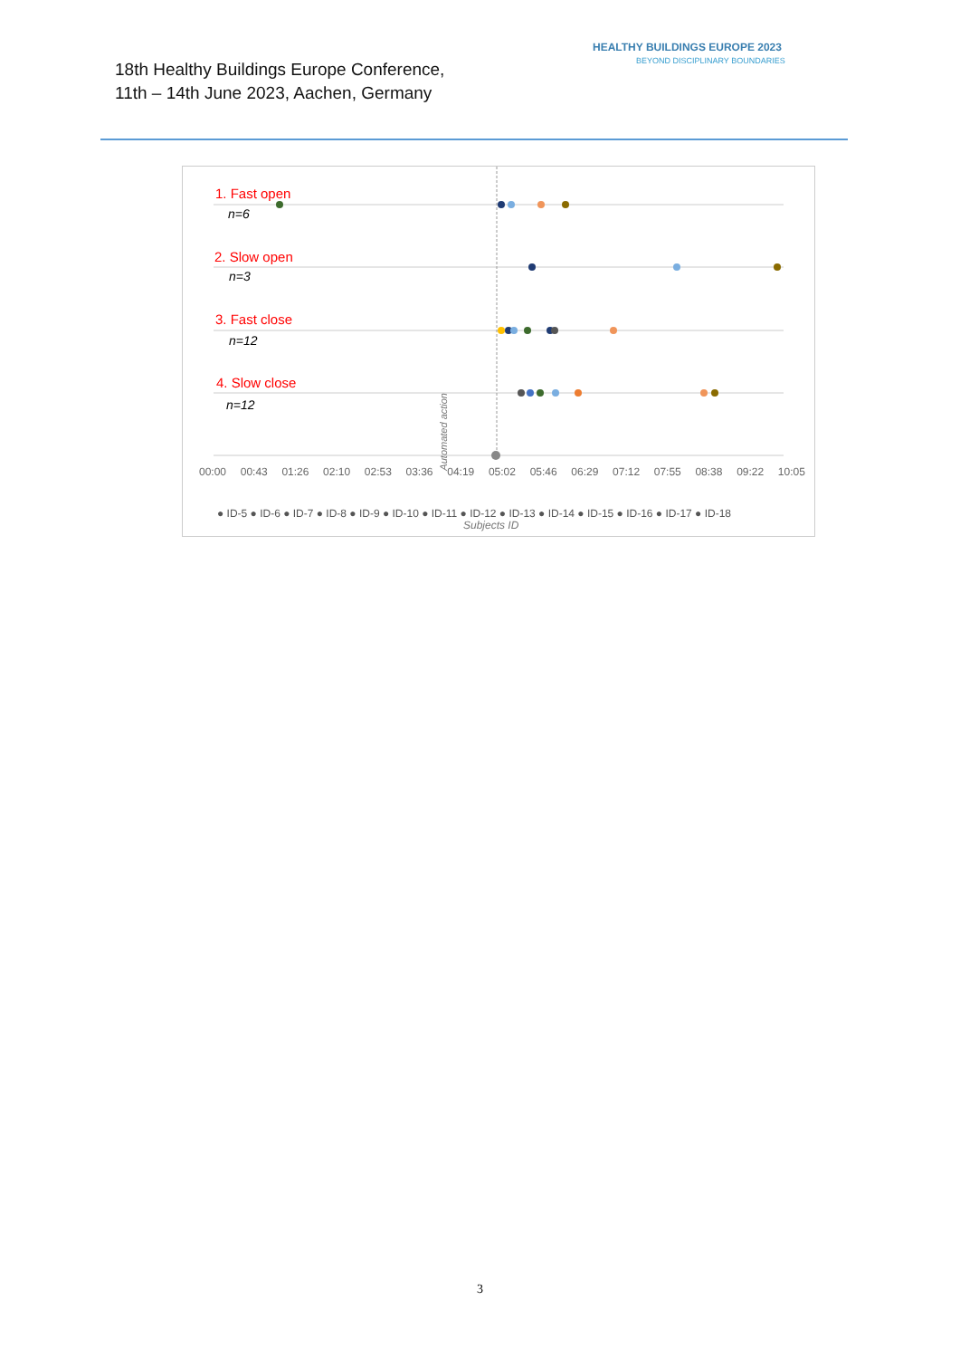18th Healthy Buildings Europe Conference,
11th – 14th June 2023, Aachen, Germany
HEALTHY BUILDINGS EUROPE 2023
BEYOND DISCIPLINARY BOUNDARIES
1. Fast open
n=6
2. Slow open
n=3
3. Fast close
n=12
4. Slow close
n=12
Automated action
00:00 00:43 01:26 02:10 02:53 03:36 04:19 05:02 05:46 06:29 07:12 07:55 08:38 09:22 10:05
● ID-5 ● ID-6 ● ID-7 ● ID-8 ● ID-9 ● ID-10 ● ID-11 ● ID-12 ● ID-13 ● ID-14 ● ID-15 ● ID-16 ● ID-17 ● ID-18
Subjects ID
3